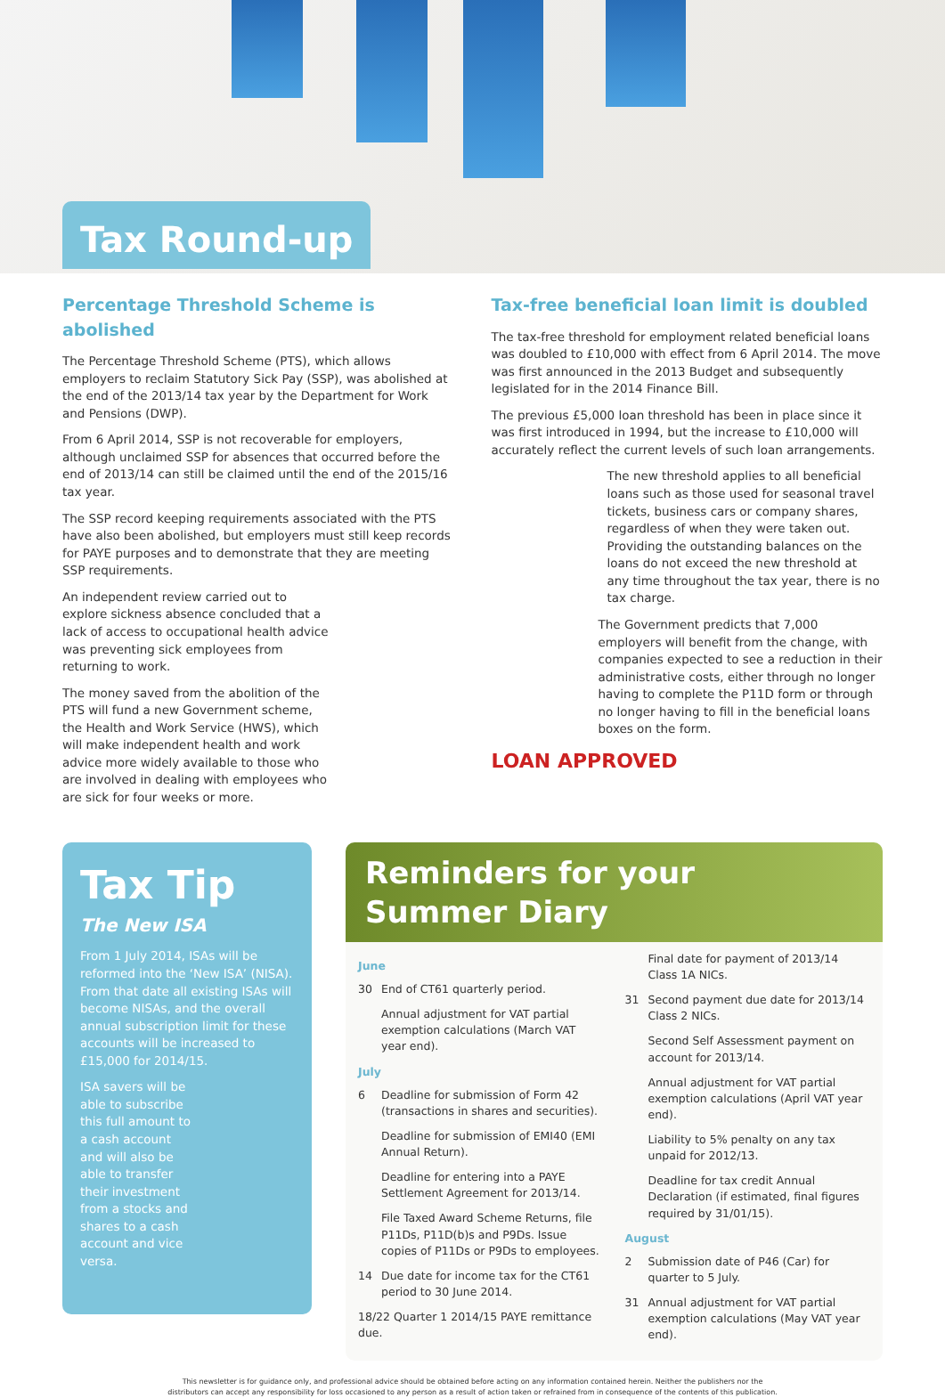Tax Round-up
Percentage Threshold Scheme is abolished
The Percentage Threshold Scheme (PTS), which allows employers to reclaim Statutory Sick Pay (SSP), was abolished at the end of the 2013/14 tax year by the Department for Work and Pensions (DWP).
From 6 April 2014, SSP is not recoverable for employers, although unclaimed SSP for absences that occurred before the end of 2013/14 can still be claimed until the end of the 2015/16 tax year.
The SSP record keeping requirements associated with the PTS have also been abolished, but employers must still keep records for PAYE purposes and to demonstrate that they are meeting SSP requirements.
An independent review carried out to explore sickness absence concluded that a lack of access to occupational health advice was preventing sick employees from returning to work.
The money saved from the abolition of the PTS will fund a new Government scheme, the Health and Work Service (HWS), which will make independent health and work advice more widely available to those who are involved in dealing with employees who are sick for four weeks or more.
Tax-free beneficial loan limit is doubled
The tax-free threshold for employment related beneficial loans was doubled to £10,000 with effect from 6 April 2014. The move was first announced in the 2013 Budget and subsequently legislated for in the 2014 Finance Bill.
The previous £5,000 loan threshold has been in place since it was first introduced in 1994, but the increase to £10,000 will accurately reflect the current levels of such loan arrangements.
The new threshold applies to all beneficial loans such as those used for seasonal travel tickets, business cars or company shares, regardless of when they were taken out. Providing the outstanding balances on the loans do not exceed the new threshold at any time throughout the tax year, there is no tax charge.
The Government predicts that 7,000 employers will benefit from the change, with companies expected to see a reduction in their administrative costs, either through no longer having to complete the P11D form or through no longer having to fill in the beneficial loans boxes on the form.
LOAN APPROVED
Tax Tip
The New ISA
From 1 July 2014, ISAs will be reformed into the ‘New ISA’ (NISA). From that date all existing ISAs will become NISAs, and the overall annual subscription limit for these accounts will be increased to £15,000 for 2014/15.
ISA savers will be able to subscribe this full amount to a cash account and will also be able to transfer their investment from a stocks and shares to a cash account and vice versa.
Reminders for your
Summer Diary
June
30 End of CT61 quarterly period.
Annual adjustment for VAT partial exemption calculations (March VAT year end).
July
6 Deadline for submission of Form 42 (transactions in shares and securities).
Deadline for submission of EMI40 (EMI Annual Return).
Deadline for entering into a PAYE Settlement Agreement for 2013/14.
File Taxed Award Scheme Returns, file P11Ds, P11D(b)s and P9Ds. Issue copies of P11Ds or P9Ds to employees.
14 Due date for income tax for the CT61 period to 30 June 2014.
18/22 Quarter 1 2014/15 PAYE remittance due.
Final date for payment of 2013/14 Class 1A NICs.
31 Second payment due date for 2013/14 Class 2 NICs.
Second Self Assessment payment on account for 2013/14.
Annual adjustment for VAT partial exemption calculations (April VAT year end).
Liability to 5% penalty on any tax unpaid for 2012/13.
Deadline for tax credit Annual Declaration (if estimated, final figures required by 31/01/15).
August
2 Submission date of P46 (Car) for quarter to 5 July.
31 Annual adjustment for VAT partial exemption calculations (May VAT year end).
This newsletter is for guidance only, and professional advice should be obtained before acting on any information contained herein. Neither the publishers nor the
distributors can accept any responsibility for loss occasioned to any person as a result of action taken or refrained from in consequence of the contents of this publication.